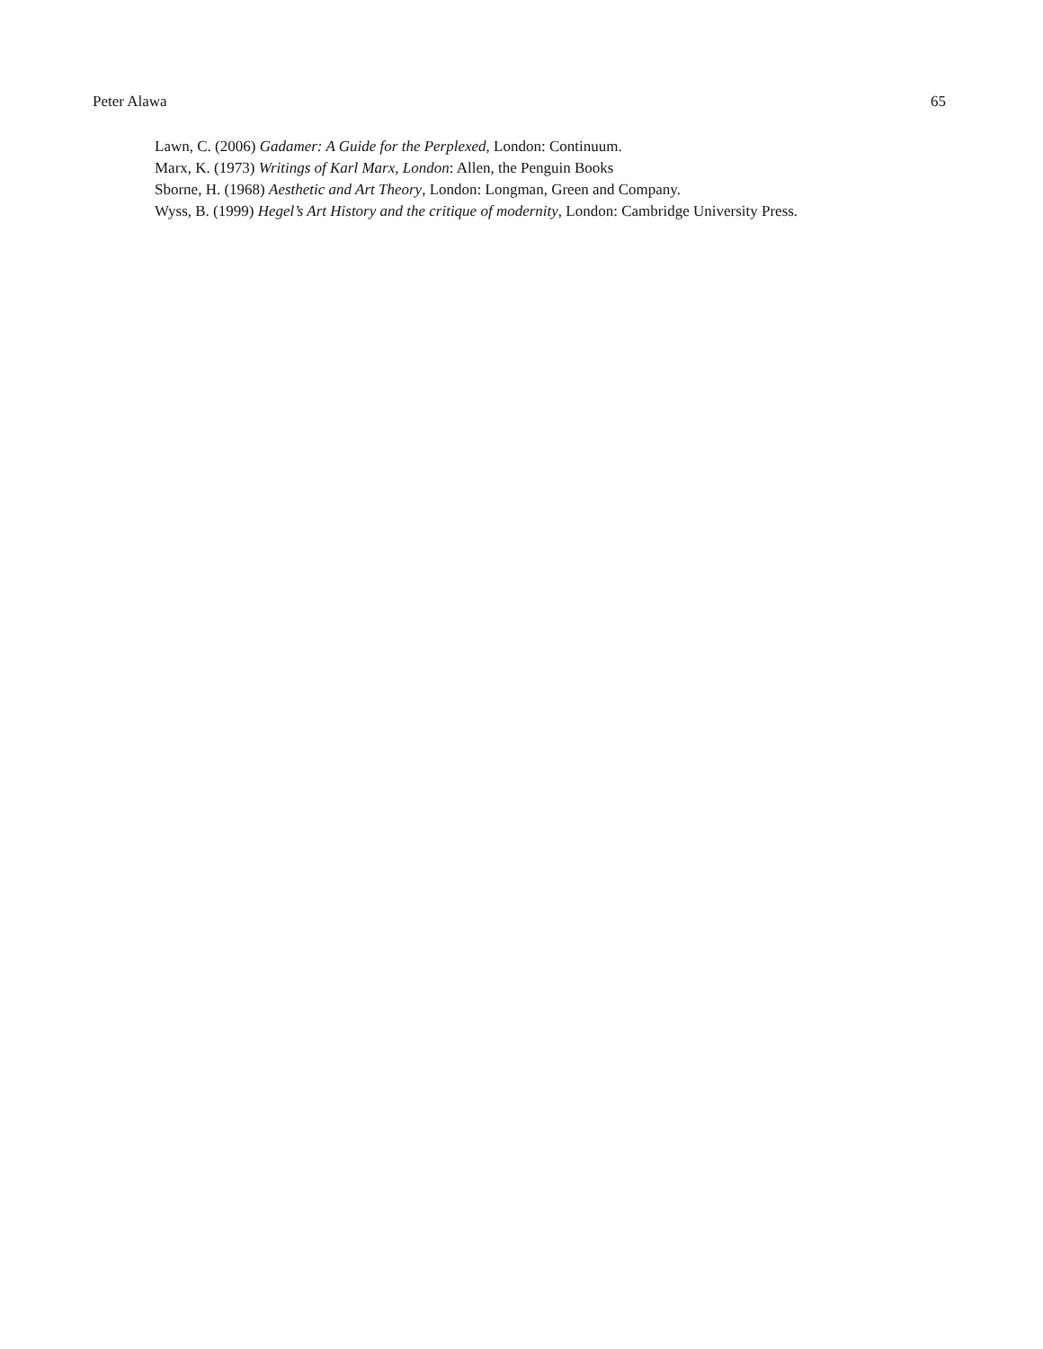Peter Alawa 65
Lawn, C. (2006) Gadamer: A Guide for the Perplexed, London: Continuum.
Marx, K. (1973) Writings of Karl Marx, London: Allen, the Penguin Books
Sborne, H. (1968) Aesthetic and Art Theory, London: Longman, Green and Company.
Wyss, B. (1999) Hegel’s Art History and the critique of modernity, London: Cambridge University Press.